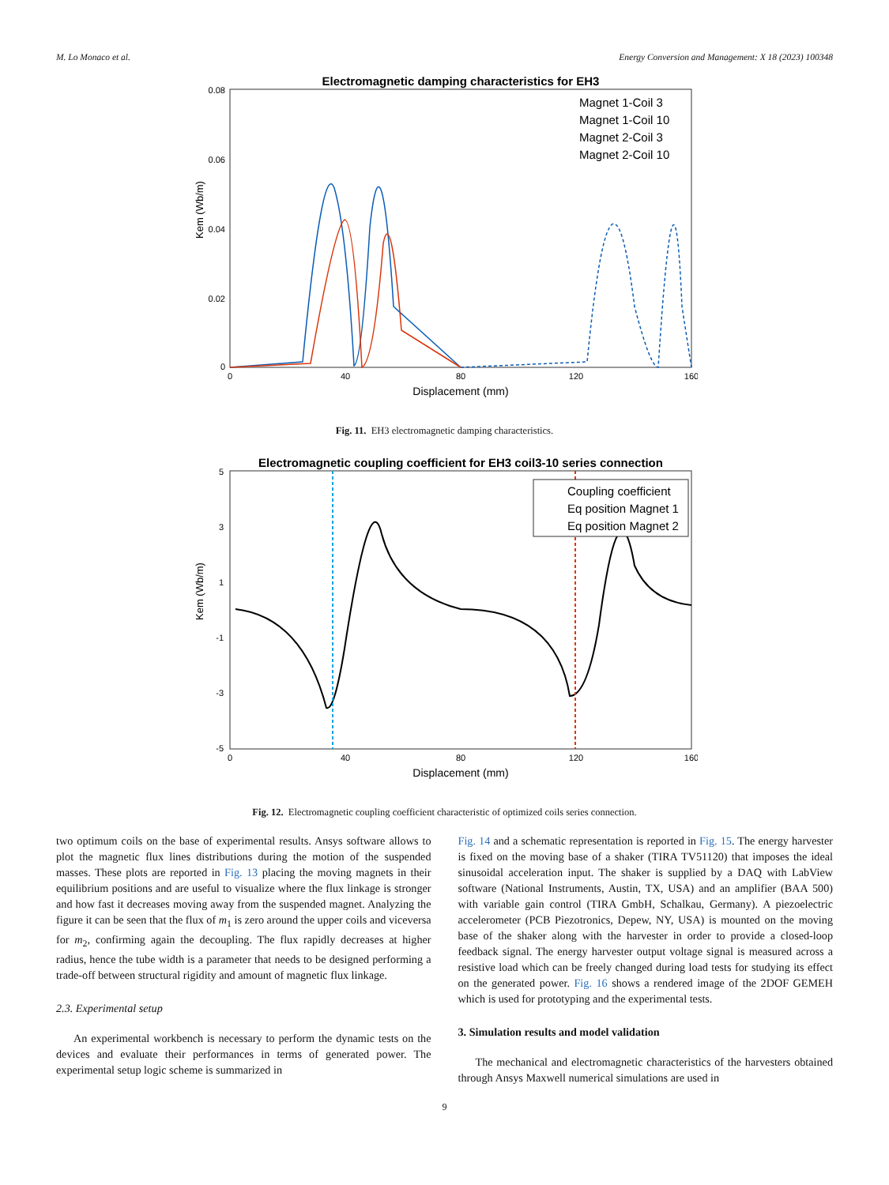M. Lo Monaco et al. Energy Conversion and Management: X 18 (2023) 100348
Electromagnetic damping characteristics for EH3
0.08
0.06
0.04
0.02
0
0
40
80
120
160
Displacement (mm)
Kem (Wb/m)
Magnet 1-Coil 3
Magnet 1-Coil 10
Magnet 2-Coil 3
Magnet 2-Coil 10
Fig. 11. EH3 electromagnetic damping characteristics.
Electromagnetic coupling coefficient for EH3 coil3-10 series connection
5
3
1
-1
-3
-5
0
40
80
120
160
Displacement (mm)
Kem (Wb/m)
Coupling coefficient
Eq position Magnet 1
Eq position Magnet 2
Fig. 12. Electromagnetic coupling coefficient characteristic of optimized coils series connection.
two optimum coils on the base of experimental results. Ansys software allows to plot the magnetic flux lines distributions during the motion of the suspended masses. These plots are reported in Fig. 13 placing the moving magnets in their equilibrium positions and are useful to visualize where the flux linkage is stronger and how fast it decreases moving away from the suspended magnet. Analyzing the figure it can be seen that the flux of m<sub>1</sub> is zero around the upper coils and viceversa for m<sub>2</sub>, confirming again the decoupling. The flux rapidly decreases at higher radius, hence the tube width is a parameter that needs to be designed performing a trade-off between structural rigidity and amount of magnetic flux linkage.
2.3. Experimental setup
An experimental workbench is necessary to perform the dynamic tests on the devices and evaluate their performances in terms of generated power. The experimental setup logic scheme is summarized in
Fig. 14 and a schematic representation is reported in Fig. 15. The energy harvester is fixed on the moving base of a shaker (TIRA TV51120) that imposes the ideal sinusoidal acceleration input. The shaker is supplied by a DAQ with LabView software (National Instruments, Austin, TX, USA) and an amplifier (BAA 500) with variable gain control (TIRA GmbH, Schalkau, Germany). A piezoelectric accelerometer (PCB Piezotronics, Depew, NY, USA) is mounted on the moving base of the shaker along with the harvester in order to provide a closed-loop feedback signal. The energy harvester output voltage signal is measured across a resistive load which can be freely changed during load tests for studying its effect on the generated power. Fig. 16 shows a rendered image of the 2DOF GEMEH which is used for prototyping and the experimental tests.
3. Simulation results and model validation
The mechanical and electromagnetic characteristics of the harvesters obtained through Ansys Maxwell numerical simulations are used in
9